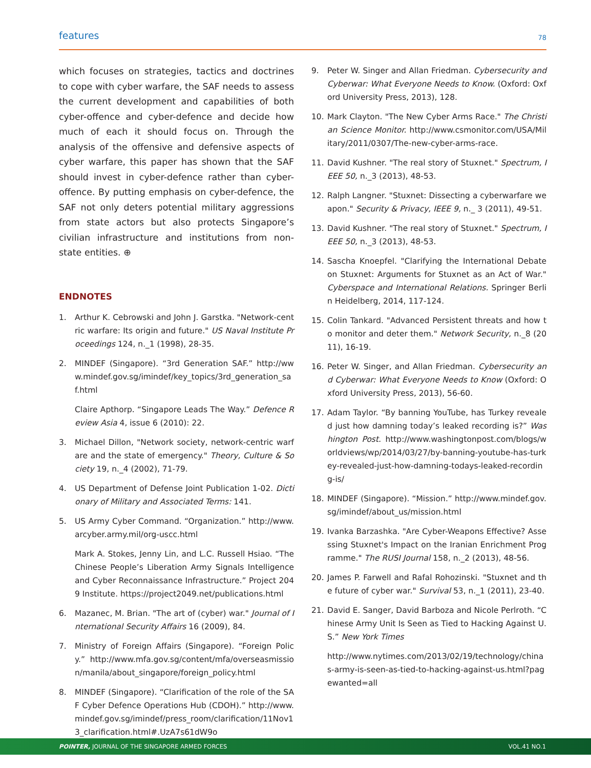features 78
which focuses on strategies, tactics and doctrines to cope with cyber warfare, the SAF needs to assess the current development and capabilities of both cyber-offence and cyber-defence and decide how much of each it should focus on. Through the analysis of the offensive and defensive aspects of cyber warfare, this paper has shown that the SAF should invest in cyber-defence rather than cyber-offence. By putting emphasis on cyber-defence, the SAF not only deters potential military aggressions from state actors but also protects Singapore’s civilian infrastructure and institutions from non-state entities. ⊕
ENDNOTES
1. Arthur K. Cebrowski and John J. Garstka. "Network-centric warfare: Its origin and future." US Naval Institute Proceedings 124, n._1 (1998), 28-35.
2. MINDEF (Singapore). “3rd Generation SAF.” http://www.mindef.gov.sg/imindef/key_topics/3rd_generation_saf.html
Claire Apthorp. “Singapore Leads The Way.” Defence Review Asia 4, issue 6 (2010): 22.
3. Michael Dillon, "Network society, network-centric warfare and the state of emergency." Theory, Culture & Society 19, n._4 (2002), 71-79.
4. US Department of Defense Joint Publication 1-02. Dictionary of Military and Associated Terms: 141.
5. US Army Cyber Command. “Organization.” http://www.arcyber.army.mil/org-uscc.html
Mark A. Stokes, Jenny Lin, and L.C. Russell Hsiao. “The Chinese People’s Liberation Army Signals Intelligence and Cyber Reconnaissance Infrastructure.” Project 2049 Institute. https://project2049.net/publications.html
6. Mazanec, M. Brian. "The art of (cyber) war." Journal of International Security Affairs 16 (2009), 84.
7. Ministry of Foreign Affairs (Singapore). “Foreign Policy.” http://www.mfa.gov.sg/content/mfa/overseasmission/manila/about_singapore/foreign_policy.html
8. MINDEF (Singapore). “Clarification of the role of the SAF Cyber Defence Operations Hub (CDOH).” http://www.mindef.gov.sg/imindef/press_room/clarification/11Nov13_clarification.html#.UzA7s61dW9o
9. Peter W. Singer and Allan Friedman. Cybersecurity and Cyberwar: What Everyone Needs to Know. (Oxford: Oxford University Press, 2013), 128.
10. Mark Clayton. "The New Cyber Arms Race." The Christian Science Monitor. http://www.csmonitor.com/USA/Military/2011/0307/The-new-cyber-arms-race.
11. David Kushner. "The real story of Stuxnet." Spectrum, IEEE 50, n._3 (2013), 48-53.
12. Ralph Langner. "Stuxnet: Dissecting a cyberwarfare weapon." Security & Privacy, IEEE 9, n._ 3 (2011), 49-51.
13. David Kushner. "The real story of Stuxnet." Spectrum, IEEE 50, n._3 (2013), 48-53.
14. Sascha Knoepfel. "Clarifying the International Debate on Stuxnet: Arguments for Stuxnet as an Act of War." Cyberspace and International Relations. Springer Berlin Heidelberg, 2014, 117-124.
15. Colin Tankard. "Advanced Persistent threats and how to monitor and deter them." Network Security, n._8 (2011), 16-19.
16. Peter W. Singer, and Allan Friedman. Cybersecurity and Cyberwar: What Everyone Needs to Know (Oxford: Oxford University Press, 2013), 56-60.
17. Adam Taylor. “By banning YouTube, has Turkey revealed just how damning today’s leaked recording is?” Washington Post. http://www.washingtonpost.com/blogs/worldviews/wp/2014/03/27/by-banning-youtube-has-turkey-revealed-just-how-damning-todays-leaked-recording-is/
18. MINDEF (Singapore). “Mission.” http://www.mindef.gov.sg/imindef/about_us/mission.html
19. Ivanka Barzashka. "Are Cyber-Weapons Effective? Assessing Stuxnet's Impact on the Iranian Enrichment Programme." The RUSI Journal 158, n._2 (2013), 48-56.
20. James P. Farwell and Rafal Rohozinski. "Stuxnet and the future of cyber war." Survival 53, n._1 (2011), 23-40.
21. David E. Sanger, David Barboza and Nicole Perlroth. “Chinese Army Unit Is Seen as Tied to Hacking Against U.S.” New York Times
http://www.nytimes.com/2013/02/19/technology/chinas-army-is-seen-as-tied-to-hacking-against-us.html?pagewanted=all
POINTER, JOURNAL OF THE SINGAPORE ARMED FORCES VOL.41 NO.1